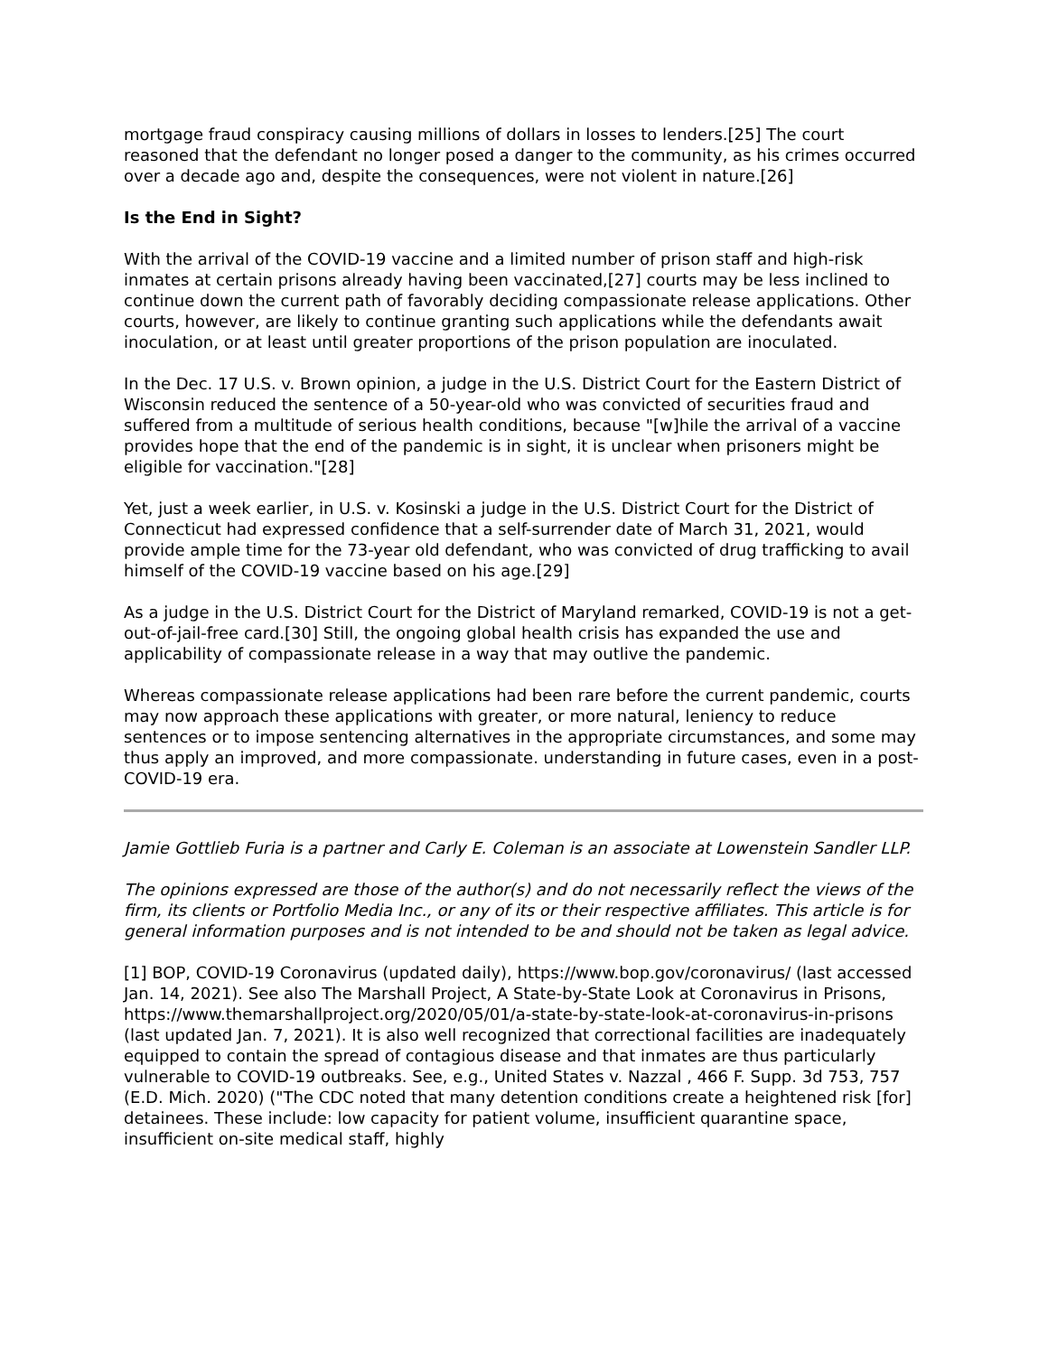mortgage fraud conspiracy causing millions of dollars in losses to lenders.[25] The court reasoned that the defendant no longer posed a danger to the community, as his crimes occurred over a decade ago and, despite the consequences, were not violent in nature.[26]
Is the End in Sight?
With the arrival of the COVID-19 vaccine and a limited number of prison staff and high-risk inmates at certain prisons already having been vaccinated,[27] courts may be less inclined to continue down the current path of favorably deciding compassionate release applications. Other courts, however, are likely to continue granting such applications while the defendants await inoculation, or at least until greater proportions of the prison population are inoculated.
In the Dec. 17 U.S. v. Brown opinion, a judge in the U.S. District Court for the Eastern District of Wisconsin reduced the sentence of a 50-year-old who was convicted of securities fraud and suffered from a multitude of serious health conditions, because "[w]hile the arrival of a vaccine provides hope that the end of the pandemic is in sight, it is unclear when prisoners might be eligible for vaccination."[28]
Yet, just a week earlier, in U.S. v. Kosinski a judge in the U.S. District Court for the District of Connecticut had expressed confidence that a self-surrender date of March 31, 2021, would provide ample time for the 73-year old defendant, who was convicted of drug trafficking to avail himself of the COVID-19 vaccine based on his age.[29]
As a judge in the U.S. District Court for the District of Maryland remarked, COVID-19 is not a get-out-of-jail-free card.[30] Still, the ongoing global health crisis has expanded the use and applicability of compassionate release in a way that may outlive the pandemic.
Whereas compassionate release applications had been rare before the current pandemic, courts may now approach these applications with greater, or more natural, leniency to reduce sentences or to impose sentencing alternatives in the appropriate circumstances, and some may thus apply an improved, and more compassionate. understanding in future cases, even in a post-COVID-19 era.
Jamie Gottlieb Furia is a partner and Carly E. Coleman is an associate at Lowenstein Sandler LLP.
The opinions expressed are those of the author(s) and do not necessarily reflect the views of the firm, its clients or Portfolio Media Inc., or any of its or their respective affiliates. This article is for general information purposes and is not intended to be and should not be taken as legal advice.
[1] BOP, COVID-19 Coronavirus (updated daily), https://www.bop.gov/coronavirus/ (last accessed Jan. 14, 2021). See also The Marshall Project, A State-by-State Look at Coronavirus in Prisons, https://www.themarshallproject.org/2020/05/01/a-state-by-state-look-at-coronavirus-in-prisons (last updated Jan. 7, 2021). It is also well recognized that correctional facilities are inadequately equipped to contain the spread of contagious disease and that inmates are thus particularly vulnerable to COVID-19 outbreaks. See, e.g., United States v. Nazzal , 466 F. Supp. 3d 753, 757 (E.D. Mich. 2020) ("The CDC noted that many detention conditions create a heightened risk [for] detainees. These include: low capacity for patient volume, insufficient quarantine space, insufficient on-site medical staff, highly